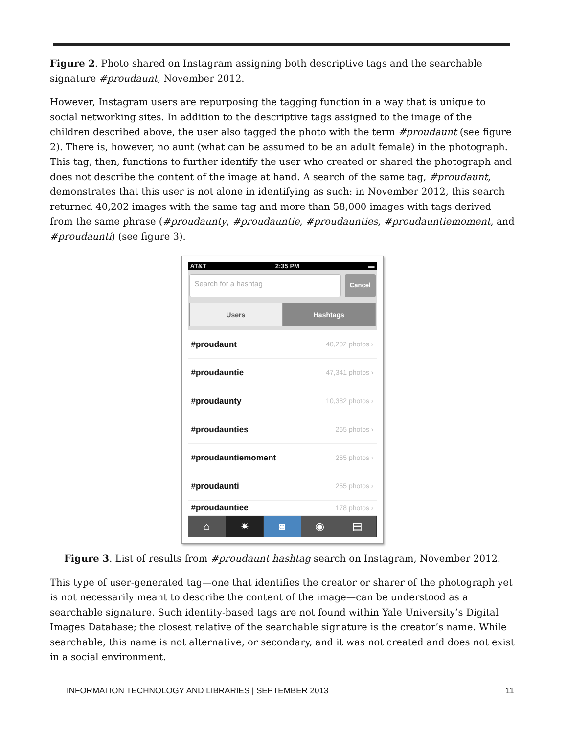Figure 2. Photo shared on Instagram assigning both descriptive tags and the searchable signature #proudaunt, November 2012.
However, Instagram users are repurposing the tagging function in a way that is unique to social networking sites. In addition to the descriptive tags assigned to the image of the children described above, the user also tagged the photo with the term #proudaunt (see figure 2). There is, however, no aunt (what can be assumed to be an adult female) in the photograph. This tag, then, functions to further identify the user who created or shared the photograph and does not describe the content of the image at hand. A search of the same tag, #proudaunt, demonstrates that this user is not alone in identifying as such: in November 2012, this search returned 40,202 images with the same tag and more than 58,000 images with tags derived from the same phrase (#proudaunty, #proudauntie, #proudaunties, #proudauntiemoment, and #proudaunti) (see figure 3).
AT&T 2:35 PM ▬
Search for a hashtag
Cancel
Users Hashtags
#proudaunt 40,202 photos ›
#proudauntie 47,341 photos ›
#proudaunty 10,382 photos ›
#proudaunties 265 photos ›
#proudauntiemoment 265 photos ›
#proudaunti 255 photos ›
#proudauntiee 178 photos ›
⌂ ✷ ◙ ◉ ▤
Figure 3. List of results from #proudaunt hashtag search on Instagram, November 2012.
This type of user-generated tag—one that identifies the creator or sharer of the photograph yet is not necessarily meant to describe the content of the image—can be understood as a searchable signature. Such identity-based tags are not found within Yale University’s Digital Images Database; the closest relative of the searchable signature is the creator’s name. While searchable, this name is not alternative, or secondary, and it was not created and does not exist in a social environment.
INFORMATION TECHNOLOGY AND LIBRARIES | SEPTEMBER 2013 11